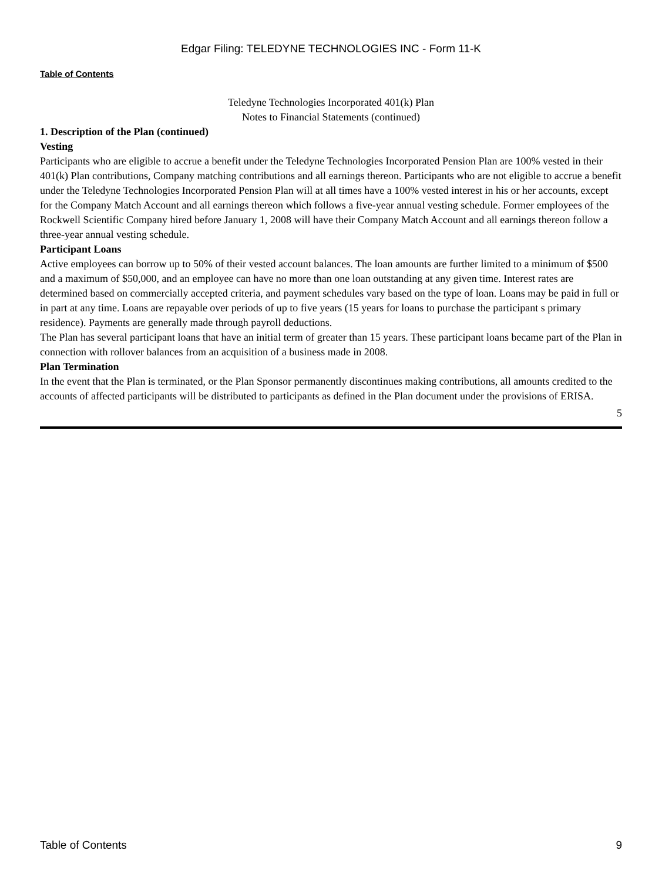Edgar Filing: TELEDYNE TECHNOLOGIES INC - Form 11-K
Table of Contents
Teledyne Technologies Incorporated 401(k) Plan
Notes to Financial Statements (continued)
1. Description of the Plan (continued)
Vesting
Participants who are eligible to accrue a benefit under the Teledyne Technologies Incorporated Pension Plan are 100% vested in their 401(k) Plan contributions, Company matching contributions and all earnings thereon. Participants who are not eligible to accrue a benefit under the Teledyne Technologies Incorporated Pension Plan will at all times have a 100% vested interest in his or her accounts, except for the Company Match Account and all earnings thereon which follows a five-year annual vesting schedule. Former employees of the Rockwell Scientific Company hired before January 1, 2008 will have their Company Match Account and all earnings thereon follow a three-year annual vesting schedule.
Participant Loans
Active employees can borrow up to 50% of their vested account balances. The loan amounts are further limited to a minimum of $500 and a maximum of $50,000, and an employee can have no more than one loan outstanding at any given time. Interest rates are determined based on commercially accepted criteria, and payment schedules vary based on the type of loan. Loans may be paid in full or in part at any time. Loans are repayable over periods of up to five years (15 years for loans to purchase the participant s primary residence). Payments are generally made through payroll deductions.
The Plan has several participant loans that have an initial term of greater than 15 years. These participant loans became part of the Plan in connection with rollover balances from an acquisition of a business made in 2008.
Plan Termination
In the event that the Plan is terminated, or the Plan Sponsor permanently discontinues making contributions, all amounts credited to the accounts of affected participants will be distributed to participants as defined in the Plan document under the provisions of ERISA.
5
Table of Contents 9